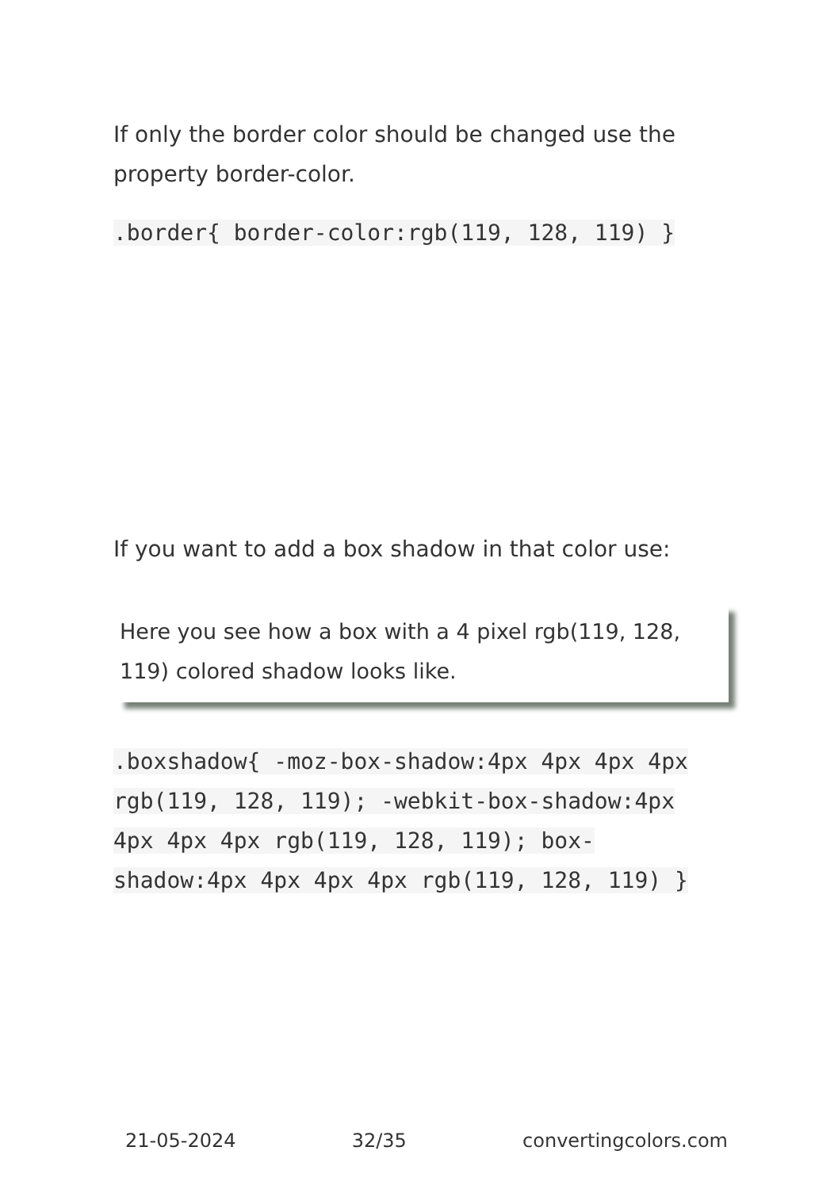If only the border color should be changed use the property border-color.
.border{ border-color:rgb(119, 128, 119) }
If you want to add a box shadow in that color use:
Here you see how a box with a 4 pixel rgb(119, 128, 119) colored shadow looks like.
.boxshadow{ -moz-box-shadow:4px 4px 4px 4px rgb(119, 128, 119); -webkit-box-shadow:4px 4px 4px 4px rgb(119, 128, 119); box-shadow:4px 4px 4px 4px rgb(119, 128, 119) }
21-05-2024 32/35 convertingcolors.com